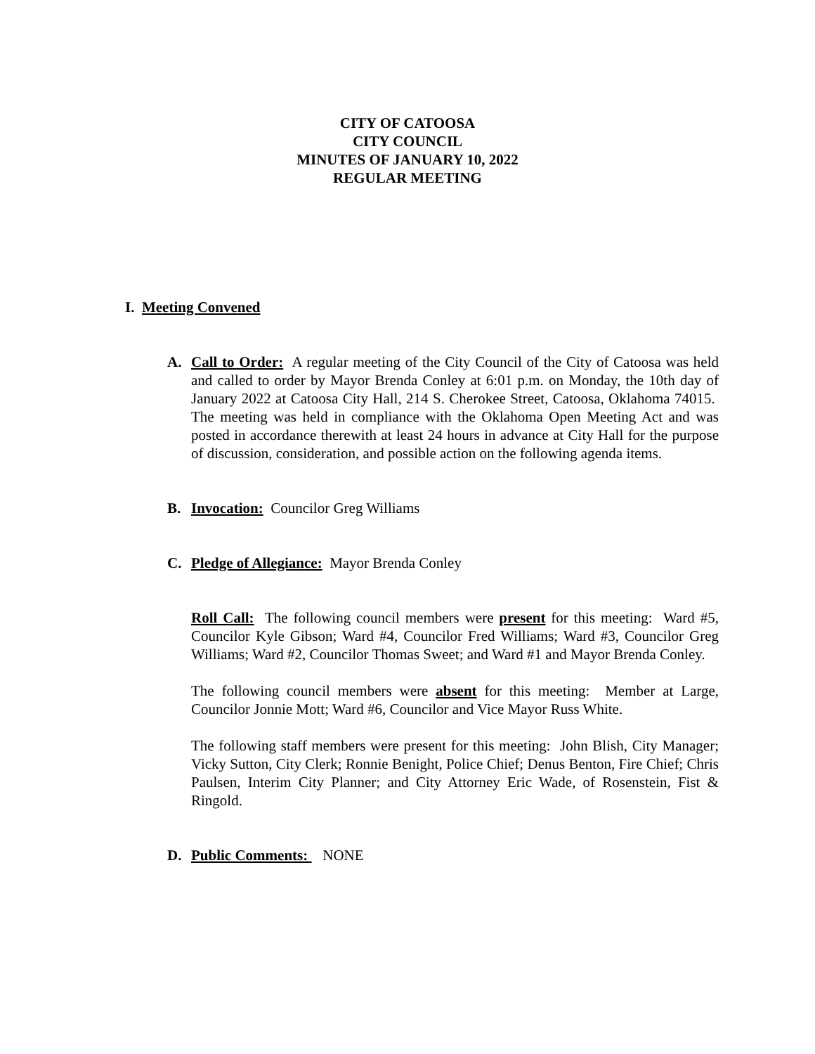CITY OF CATOOSA
CITY COUNCIL
MINUTES OF JANUARY 10, 2022
REGULAR MEETING
I. Meeting Convened
A. Call to Order: A regular meeting of the City Council of the City of Catoosa was held and called to order by Mayor Brenda Conley at 6:01 p.m. on Monday, the 10th day of January 2022 at Catoosa City Hall, 214 S. Cherokee Street, Catoosa, Oklahoma 74015. The meeting was held in compliance with the Oklahoma Open Meeting Act and was posted in accordance therewith at least 24 hours in advance at City Hall for the purpose of discussion, consideration, and possible action on the following agenda items.
B. Invocation: Councilor Greg Williams
C. Pledge of Allegiance: Mayor Brenda Conley
Roll Call: The following council members were present for this meeting: Ward #5, Councilor Kyle Gibson; Ward #4, Councilor Fred Williams; Ward #3, Councilor Greg Williams; Ward #2, Councilor Thomas Sweet; and Ward #1 and Mayor Brenda Conley.
The following council members were absent for this meeting: Member at Large, Councilor Jonnie Mott; Ward #6, Councilor and Vice Mayor Russ White.
The following staff members were present for this meeting: John Blish, City Manager; Vicky Sutton, City Clerk; Ronnie Benight, Police Chief; Denus Benton, Fire Chief; Chris Paulsen, Interim City Planner; and City Attorney Eric Wade, of Rosenstein, Fist & Ringold.
D. Public Comments: NONE